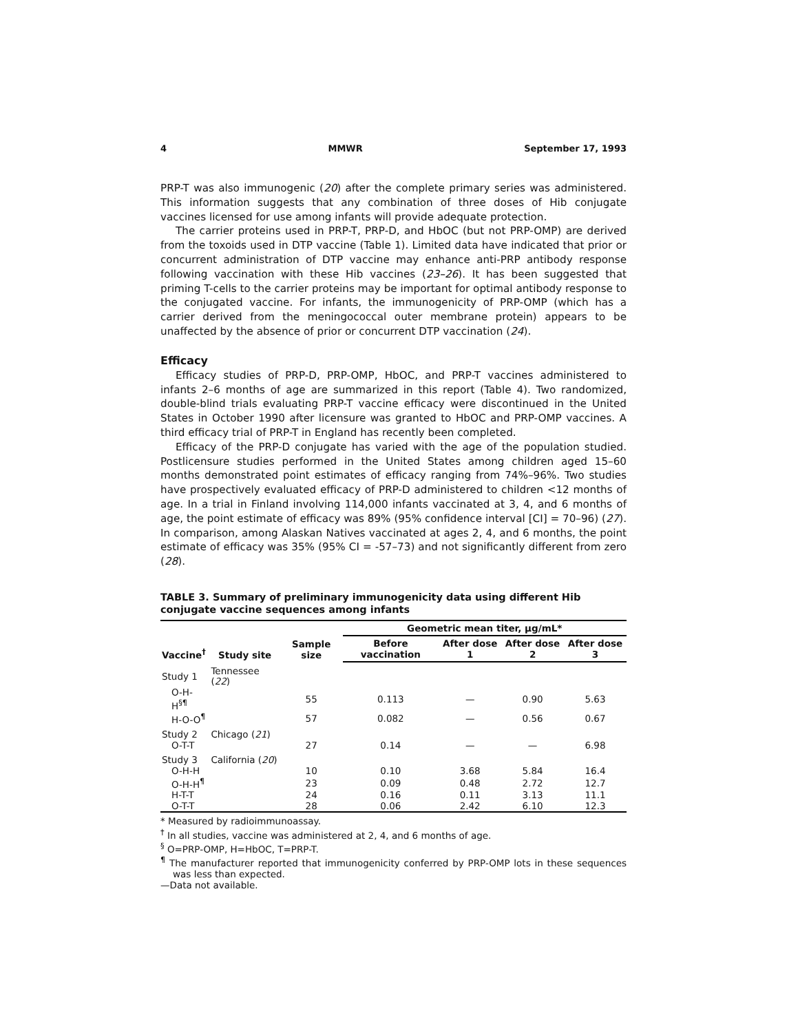4 MMWR September 17, 1993
PRP-T was also immunogenic (20) after the complete primary series was administered. This information suggests that any combination of three doses of Hib conjugate vaccines licensed for use among infants will provide adequate protection.
The carrier proteins used in PRP-T, PRP-D, and HbOC (but not PRP-OMP) are derived from the toxoids used in DTP vaccine (Table 1). Limited data have indicated that prior or concurrent administration of DTP vaccine may enhance anti-PRP antibody response following vaccination with these Hib vaccines (23–26). It has been suggested that priming T-cells to the carrier proteins may be important for optimal antibody response to the conjugated vaccine. For infants, the immunogenicity of PRP-OMP (which has a carrier derived from the meningococcal outer membrane protein) appears to be unaffected by the absence of prior or concurrent DTP vaccination (24).
Efficacy
Efficacy studies of PRP-D, PRP-OMP, HbOC, and PRP-T vaccines administered to infants 2–6 months of age are summarized in this report (Table 4). Two randomized, double-blind trials evaluating PRP-T vaccine efficacy were discontinued in the United States in October 1990 after licensure was granted to HbOC and PRP-OMP vaccines. A third efficacy trial of PRP-T in England has recently been completed.
Efficacy of the PRP-D conjugate has varied with the age of the population studied. Postlicensure studies performed in the United States among children aged 15–60 months demonstrated point estimates of efficacy ranging from 74%–96%. Two studies have prospectively evaluated efficacy of PRP-D administered to children <12 months of age. In a trial in Finland involving 114,000 infants vaccinated at 3, 4, and 6 months of age, the point estimate of efficacy was 89% (95% confidence interval [CI] = 70–96) (27). In comparison, among Alaskan Natives vaccinated at ages 2, 4, and 6 months, the point estimate of efficacy was 35% (95% CI = -57–73) and not significantly different from zero (28).
TABLE 3. Summary of preliminary immunogenicity data using different Hib conjugate vaccine sequences among infants
| Vaccine<sup>†</sup> | Study site | Sample size | Geometric mean titer, µg/mL* | | | |
| --- | --- | --- | --- | --- | --- | --- |
| | | | Before vaccination | After dose 1 | After dose 2 | After dose 3 |
| Study 1 | Tennessee ( 22 ) | | | | | |
| O-H-H<sup>§¶</sup> | | 55 | 0.113 | — | 0.90 | 5.63 |
| H-O-O<sup>¶</sup> | | 57 | 0.082 | — | 0.56 | 0.67 |
| Study 2 | Chicago ( 21 ) | | | | | |
| O-T-T | | 27 | 0.14 | — | — | 6.98 |
| Study 3 | California ( 20 ) | | | | | |
| O-H-H | | 10 | 0.10 | 3.68 | 5.84 | 16.4 |
| O-H-H<sup>¶</sup> | | 23 | 0.09 | 0.48 | 2.72 | 12.7 |
| H-T-T | | 24 | 0.16 | 0.11 | 3.13 | 11.1 |
| O-T-T | | 28 | 0.06 | 2.42 | 6.10 | 12.3 |
* Measured by radioimmunoassay.
<sup>†</sup> In all studies, vaccine was administered at 2, 4, and 6 months of age.
<sup>§</sup> O=PRP-OMP, H=HbOC, T=PRP-T.
<sup>¶</sup> The manufacturer reported that immunogenicity conferred by PRP-OMP lots in these sequences was less than expected.
—Data not available.